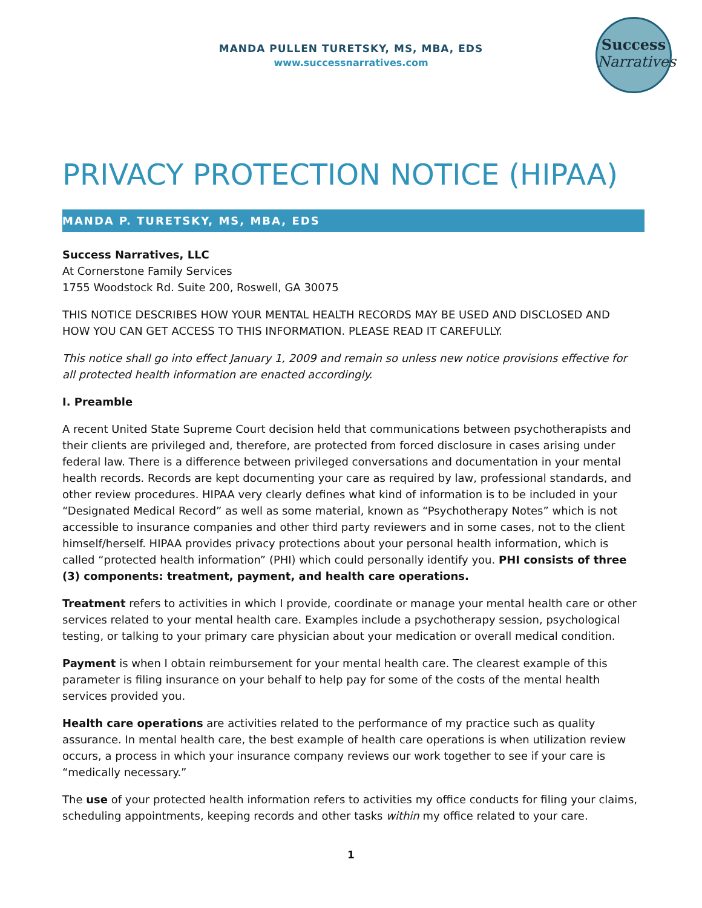MANDA PULLEN TURETSKY, MS, MBA, EDS
www.successnarratives.com
Success
Narratives
PRIVACY PROTECTION NOTICE (HIPAA)
MANDA P. TURETSKY, MS, MBA, EDS
Success Narratives, LLC
At Cornerstone Family Services
1755 Woodstock Rd. Suite 200, Roswell, GA 30075
THIS NOTICE DESCRIBES HOW YOUR MENTAL HEALTH RECORDS MAY BE USED AND DISCLOSED AND HOW YOU CAN GET ACCESS TO THIS INFORMATION. PLEASE READ IT CAREFULLY.
This notice shall go into effect January 1, 2009 and remain so unless new notice provisions effective for all protected health information are enacted accordingly.
I. Preamble
A recent United State Supreme Court decision held that communications between psychotherapists and their clients are privileged and, therefore, are protected from forced disclosure in cases arising under federal law. There is a difference between privileged conversations and documentation in your mental health records. Records are kept documenting your care as required by law, professional standards, and other review procedures. HIPAA very clearly defines what kind of information is to be included in your “Designated Medical Record” as well as some material, known as “Psychotherapy Notes” which is not accessible to insurance companies and other third party reviewers and in some cases, not to the client himself/herself. HIPAA provides privacy protections about your personal health information, which is called “protected health information” (PHI) which could personally identify you. PHI consists of three (3) components: treatment, payment, and health care operations.
Treatment refers to activities in which I provide, coordinate or manage your mental health care or other services related to your mental health care. Examples include a psychotherapy session, psychological testing, or talking to your primary care physician about your medication or overall medical condition.
Payment is when I obtain reimbursement for your mental health care. The clearest example of this parameter is filing insurance on your behalf to help pay for some of the costs of the mental health services provided you.
Health care operations are activities related to the performance of my practice such as quality assurance. In mental health care, the best example of health care operations is when utilization review occurs, a process in which your insurance company reviews our work together to see if your care is “medically necessary.”
The use of your protected health information refers to activities my office conducts for filing your claims, scheduling appointments, keeping records and other tasks within my office related to your care.
1